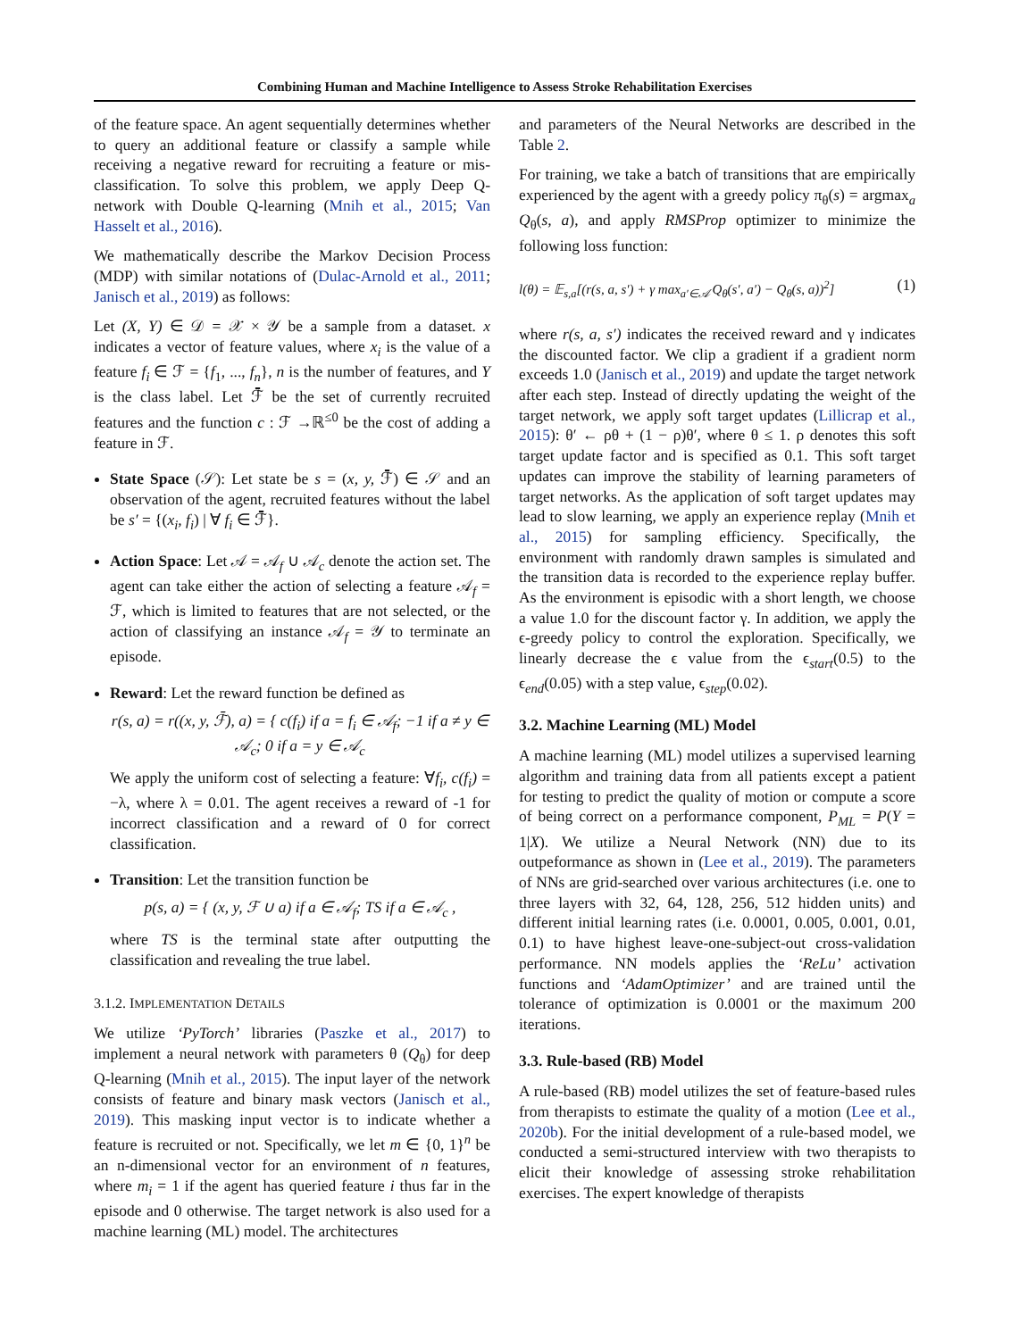Combining Human and Machine Intelligence to Assess Stroke Rehabilitation Exercises
of the feature space. An agent sequentially determines whether to query an additional feature or classify a sample while receiving a negative reward for recruiting a feature or mis-classification. To solve this problem, we apply Deep Q-network with Double Q-learning (Mnih et al., 2015; Van Hasselt et al., 2016).
We mathematically describe the Markov Decision Process (MDP) with similar notations of (Dulac-Arnold et al., 2011; Janisch et al., 2019) as follows:
Let (X, Y) ∈ 𝒟 = 𝒳 × 𝒴 be a sample from a dataset. x indicates a vector of feature values, where x<sub>i</sub> is the value of a feature f<sub>i</sub> ∈ ℱ = {f<sub>1</sub>, ..., f<sub>n</sub>}, n is the number of features, and Y is the class label. Let ℱ̄ be the set of currently recruited features and the function c : ℱ →ℝ<sup>≤0</sup> be the cost of adding a feature in ℱ.
State Space (𝒮): Let state be s = (x, y, ℱ̄) ∈ 𝒮 and an observation of the agent, recruited features without the label be s′ = {(x<sub>i</sub>, f<sub>i</sub>) | ∀ f<sub>i</sub> ∈ ℱ̄}.
Action Space: Let 𝒜 = 𝒜<sub>f</sub> ∪ 𝒜<sub>c</sub> denote the action set. The agent can take either the action of selecting a feature 𝒜<sub>f</sub> = ℱ, which is limited to features that are not selected, or the action of classifying an instance 𝒜<sub>f</sub> = 𝒴 to terminate an episode.
Reward: Let the reward function be defined as
r(s, a) = r((x, y, ℱ̄), a) = { c(f<sub>i</sub>) if a = f<sub>i</sub> ∈ 𝒜<sub>f</sub>; −1 if a ≠ y ∈ 𝒜<sub>c</sub>; 0 if a = y ∈ 𝒜<sub>c</sub>
We apply the uniform cost of selecting a feature: ∀f<sub>i</sub>, c(f<sub>i</sub>) = −λ, where λ = 0.01. The agent receives a reward of -1 for incorrect classification and a reward of 0 for correct classification.
Transition: Let the transition function be
p(s, a) = { (x, y, ℱ ∪ a) if a ∈ 𝒜<sub>f</sub>; TS if a ∈ 𝒜<sub>c</sub> ,
where TS is the terminal state after outputting the classification and revealing the true label.
3.1.2. IMPLEMENTATION DETAILS
We utilize ‘PyTorch’ libraries (Paszke et al., 2017) to implement a neural network with parameters θ (Q<sub>θ</sub>) for deep Q-learning (Mnih et al., 2015). The input layer of the network consists of feature and binary mask vectors (Janisch et al., 2019). This masking input vector is to indicate whether a feature is recruited or not. Specifically, we let m ∈ {0, 1}<sup>n</sup> be an n-dimensional vector for an environment of n features, where m<sub>i</sub> = 1 if the agent has queried feature i thus far in the episode and 0 otherwise. The target network is also used for a machine learning (ML) model. The architectures
and parameters of the Neural Networks are described in the Table 2.
For training, we take a batch of transitions that are empirically experienced by the agent with a greedy policy π<sub>θ</sub>(s) = argmax<sub>a</sub> Q<sub>θ</sub>(s, a), and apply RMSProp optimizer to minimize the following loss function:
l(θ) = 𝔼<sub>s,a</sub>[(r(s, a, s′) + γ max<sub>a′∈𝒜</sub> Q<sub>θ</sub>(s′, a′) − Q<sub>θ</sub>(s, a))<sup>2</sup>] (1)
where r(s, a, s′) indicates the received reward and γ indicates the discounted factor. We clip a gradient if a gradient norm exceeds 1.0 (Janisch et al., 2019) and update the target network after each step. Instead of directly updating the weight of the target network, we apply soft target updates (Lillicrap et al., 2015): θ′ ← ρθ + (1 − ρ)θ′, where θ ≤ 1. ρ denotes this soft target update factor and is specified as 0.1. This soft target updates can improve the stability of learning parameters of target networks. As the application of soft target updates may lead to slow learning, we apply an experience replay (Mnih et al., 2015) for sampling efficiency. Specifically, the environment with randomly drawn samples is simulated and the transition data is recorded to the experience replay buffer. As the environment is episodic with a short length, we choose a value 1.0 for the discount factor γ. In addition, we apply the ϵ-greedy policy to control the exploration. Specifically, we linearly decrease the ϵ value from the ϵ<sub>start</sub>(0.5) to the ϵ<sub>end</sub>(0.05) with a step value, ϵ<sub>step</sub>(0.02).
3.2. Machine Learning (ML) Model
A machine learning (ML) model utilizes a supervised learning algorithm and training data from all patients except a patient for testing to predict the quality of motion or compute a score of being correct on a performance component, P<sub>ML</sub> = P(Y = 1|X). We utilize a Neural Network (NN) due to its outpeformance as shown in (Lee et al., 2019). The parameters of NNs are grid-searched over various architectures (i.e. one to three layers with 32, 64, 128, 256, 512 hidden units) and different initial learning rates (i.e. 0.0001, 0.005, 0.001, 0.01, 0.1) to have highest leave-one-subject-out cross-validation performance. NN models applies the ‘ReLu’ activation functions and ‘AdamOptimizer’ and are trained until the tolerance of optimization is 0.0001 or the maximum 200 iterations.
3.3. Rule-based (RB) Model
A rule-based (RB) model utilizes the set of feature-based rules from therapists to estimate the quality of a motion (Lee et al., 2020b). For the initial development of a rule-based model, we conducted a semi-structured interview with two therapists to elicit their knowledge of assessing stroke rehabilitation exercises. The expert knowledge of therapists